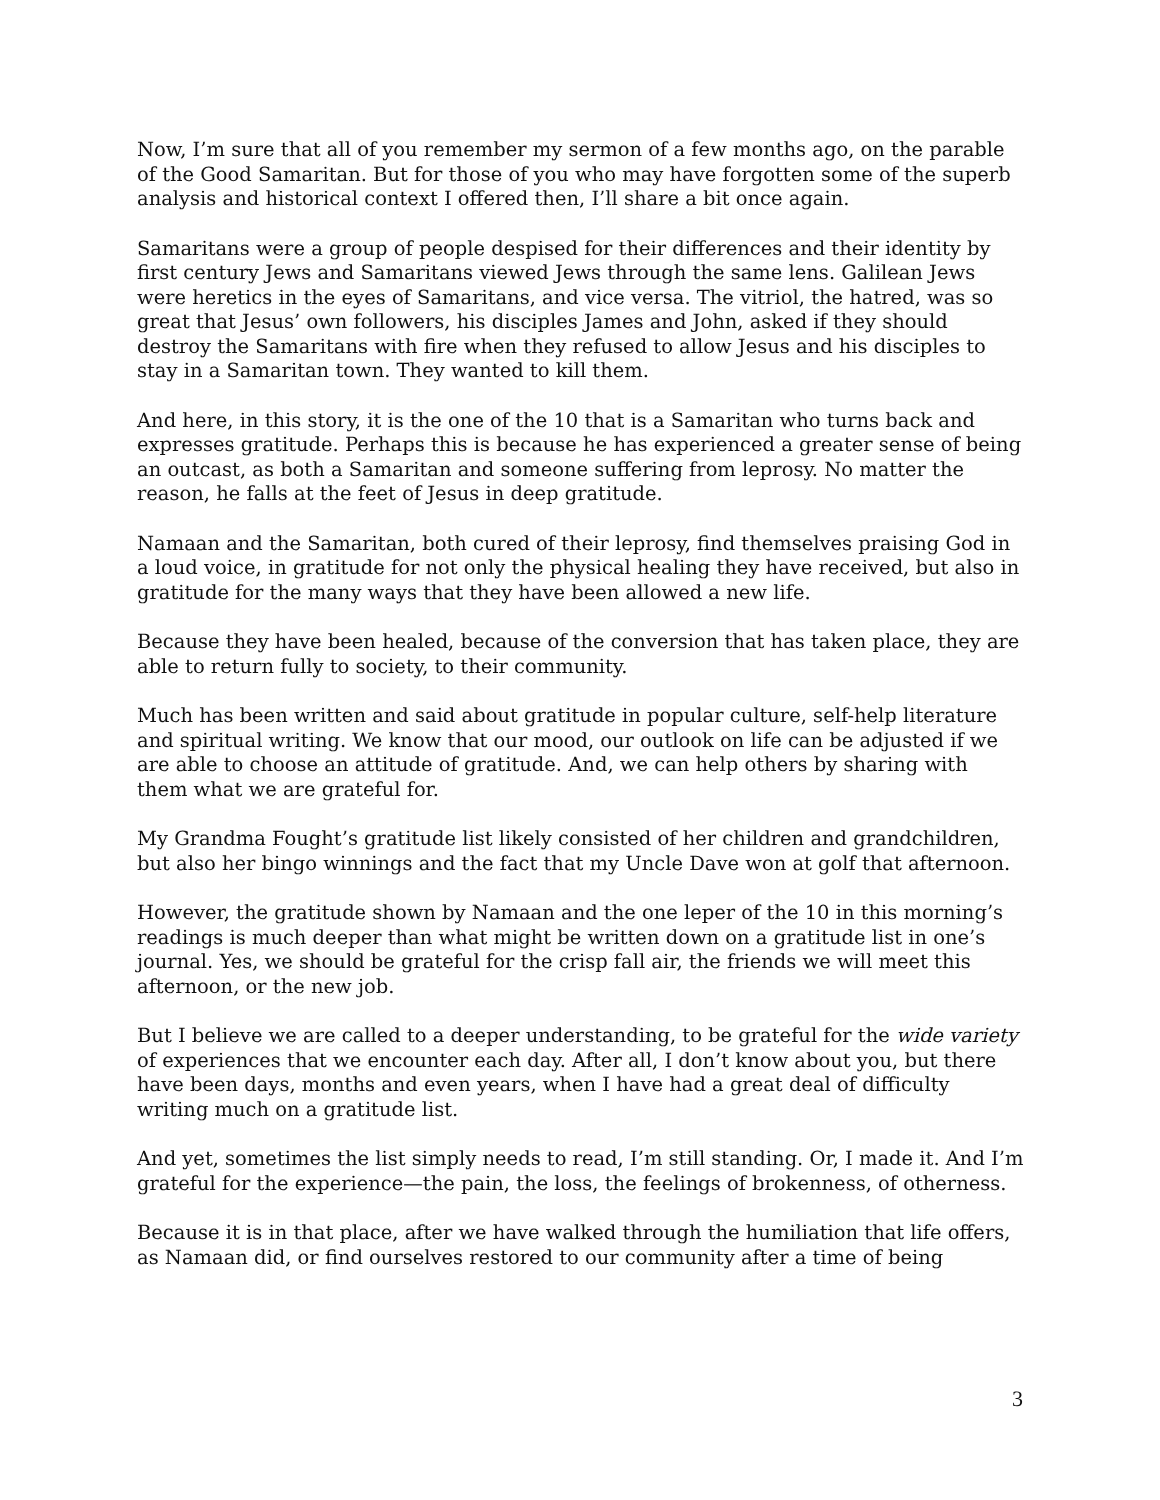Now, I’m sure that all of you remember my sermon of a few months ago, on the parable of the Good Samaritan. But for those of you who may have forgotten some of the superb analysis and historical context I offered then, I’ll share a bit once again.
Samaritans were a group of people despised for their differences and their identity by first century Jews and Samaritans viewed Jews through the same lens. Galilean Jews were heretics in the eyes of Samaritans, and vice versa. The vitriol, the hatred, was so great that Jesus’ own followers, his disciples James and John, asked if they should destroy the Samaritans with fire when they refused to allow Jesus and his disciples to stay in a Samaritan town. They wanted to kill them.
And here, in this story, it is the one of the 10 that is a Samaritan who turns back and expresses gratitude. Perhaps this is because he has experienced a greater sense of being an outcast, as both a Samaritan and someone suffering from leprosy. No matter the reason, he falls at the feet of Jesus in deep gratitude.
Namaan and the Samaritan, both cured of their leprosy, find themselves praising God in a loud voice, in gratitude for not only the physical healing they have received, but also in gratitude for the many ways that they have been allowed a new life.
Because they have been healed, because of the conversion that has taken place, they are able to return fully to society, to their community.
Much has been written and said about gratitude in popular culture, self-help literature and spiritual writing. We know that our mood, our outlook on life can be adjusted if we are able to choose an attitude of gratitude. And, we can help others by sharing with them what we are grateful for.
My Grandma Fought’s gratitude list likely consisted of her children and grandchildren, but also her bingo winnings and the fact that my Uncle Dave won at golf that afternoon.
However, the gratitude shown by Namaan and the one leper of the 10 in this morning’s readings is much deeper than what might be written down on a gratitude list in one’s journal. Yes, we should be grateful for the crisp fall air, the friends we will meet this afternoon, or the new job.
But I believe we are called to a deeper understanding, to be grateful for the wide variety of experiences that we encounter each day. After all, I don’t know about you, but there have been days, months and even years, when I have had a great deal of difficulty writing much on a gratitude list.
And yet, sometimes the list simply needs to read, I’m still standing. Or, I made it. And I’m grateful for the experience—the pain, the loss, the feelings of brokenness, of otherness.
Because it is in that place, after we have walked through the humiliation that life offers, as Namaan did, or find ourselves restored to our community after a time of being
3